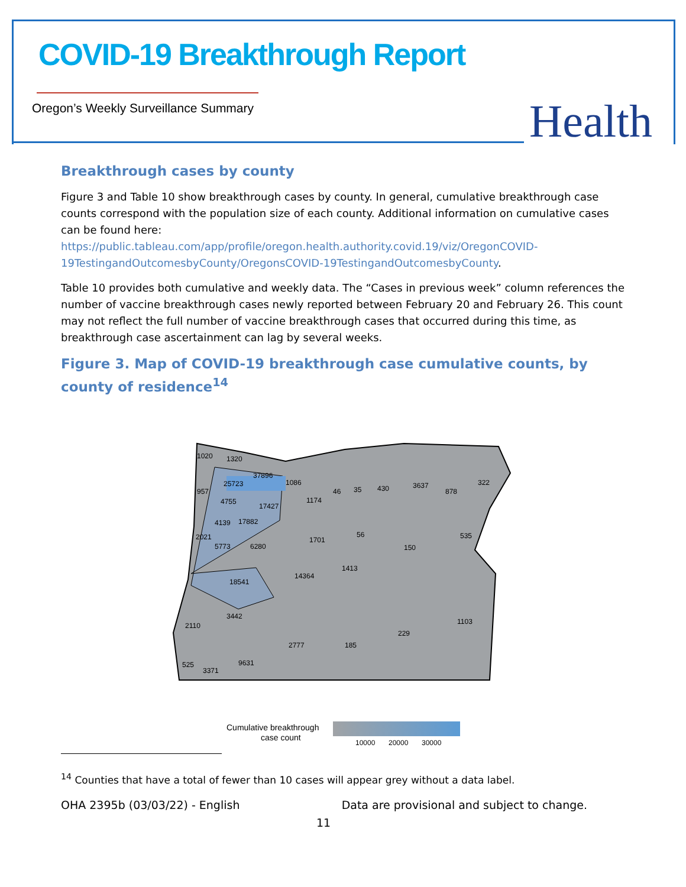COVID-19 Breakthrough Report
Oregon’s Weekly Surveillance Summary
Health
Breakthrough cases by county
Figure 3 and Table 10 show breakthrough cases by county. In general, cumulative breakthrough case counts correspond with the population size of each county. Additional information on cumulative cases can be found here:
https://public.tableau.com/app/profile/oregon.health.authority.covid.19/viz/OregonCOVID-19TestingandOutcomesbyCounty/OregonsCOVID-19TestingandOutcomesbyCounty.
Table 10 provides both cumulative and weekly data. The “Cases in previous week” column references the number of vaccine breakthrough cases newly reported between February 20 and February 26. This count may not reflect the full number of vaccine breakthrough cases that occurred during this time, as breakthrough case ascertainment can lag by several weeks.
Figure 3. Map of COVID-19 breakthrough case cumulative counts, by county of residence<sup>14</sup>
1020
1320
37896
25723
1086
957
17427
1174
46
35
430
3637
878
322
4755
4139
17882
2021
5773
6280
1701
56
150
535
1413
14364
18541
3442
2110
1103
229
2777
185
9631
525
3371
Cumulative breakthrough
case count
10000
20000
30000
<sup>14</sup> Counties that have a total of fewer than 10 cases will appear grey without a data label.
OHA 2395b (03/03/22) - English Data are provisional and subject to change.
11